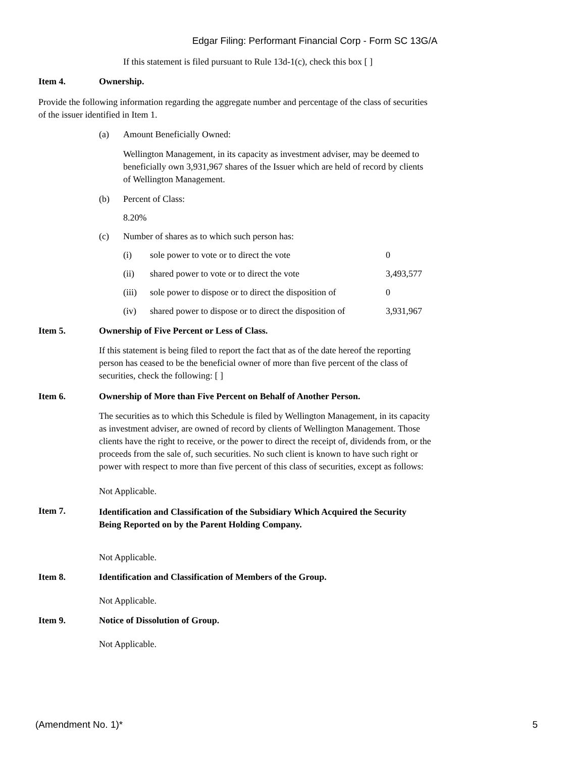Edgar Filing: Performant Financial Corp - Form SC 13G/A
If this statement is filed pursuant to Rule 13d-1(c), check this box [ ]
Item 4. Ownership.
Provide the following information regarding the aggregate number and percentage of the class of securities of the issuer identified in Item 1.
(a) Amount Beneficially Owned:
Wellington Management, in its capacity as investment adviser, may be deemed to beneficially own 3,931,967 shares of the Issuer which are held of record by clients of Wellington Management.
(b) Percent of Class:
8.20%
(c) Number of shares as to which such person has:
(i) sole power to vote or to direct the vote 0
(ii) shared power to vote or to direct the vote 3,493,577
(iii)
sole power to dispose or to direct the disposition of
0
(iv) shared power to dispose or to direct the disposition of
3,931,967
Item 5. Ownership of Five Percent or Less of Class.
If this statement is being filed to report the fact that as of the date hereof the reporting person has ceased to be the beneficial owner of more than five percent of the class of securities, check the following: [ ]
Item 6. Ownership of More than Five Percent on Behalf of Another Person.
The securities as to which this Schedule is filed by Wellington Management, in its capacity as investment adviser, are owned of record by clients of Wellington Management. Those clients have the right to receive, or the power to direct the receipt of, dividends from, or the proceeds from the sale of, such securities. No such client is known to have such right or power with respect to more than five percent of this class of securities, except as follows:
Not Applicable.
Item 7.
Identification and Classification of the Subsidiary Which Acquired the Security Being Reported on by the Parent Holding Company.
Not Applicable.
Item 8. Identification and Classification of Members of the Group.
Not Applicable.
Item 9. Notice of Dissolution of Group.
Not Applicable.
(Amendment No. 1)* 5